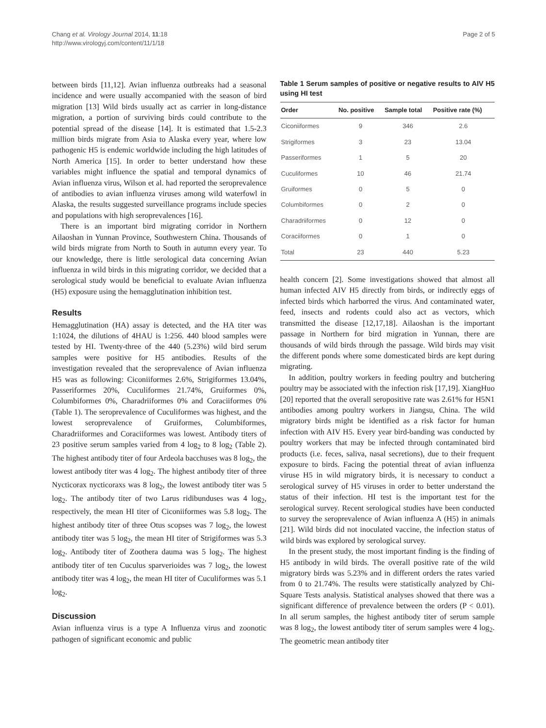Chang et al. Virology Journal 2014, 11:18
http://www.virologyj.com/content/11/1/18
Page 2 of 5
between birds [11,12]. Avian influenza outbreaks had a seasonal incidence and were usually accompanied with the season of bird migration [13] Wild birds usually act as carrier in long-distance migration, a portion of surviving birds could contribute to the potential spread of the disease [14]. It is estimated that 1.5-2.3 million birds migrate from Asia to Alaska every year, where low pathogenic H5 is endemic worldwide including the high latitudes of North America [15]. In order to better understand how these variables might influence the spatial and temporal dynamics of Avian influenza virus, Wilson et al. had reported the seroprevalence of antibodies to avian influenza viruses among wild waterfowl in Alaska, the results suggested surveillance programs include species and populations with high seroprevalences [16].
There is an important bird migrating corridor in Northern Ailaoshan in Yunnan Province, Southwestern China. Thousands of wild birds migrate from North to South in autumn every year. To our knowledge, there is little serological data concerning Avian influenza in wild birds in this migrating corridor, we decided that a serological study would be beneficial to evaluate Avian influenza (H5) exposure using the hemagglutination inhibition test.
Results
Hemagglutination (HA) assay is detected, and the HA titer was 1:1024, the dilutions of 4HAU is 1:256. 440 blood samples were tested by HI. Twenty-three of the 440 (5.23%) wild bird serum samples were positive for H5 antibodies. Results of the investigation revealed that the seroprevalence of Avian influenza H5 was as following: Ciconiiformes 2.6%, Strigiformes 13.04%, Passeriformes 20%, Cuculiformes 21.74%, Gruiformes 0%, Columbiformes 0%, Charadriiformes 0% and Coraciiformes 0% (Table 1). The seroprevalence of Cuculiformes was highest, and the lowest seroprevalence of Gruiformes, Columbiformes, Charadriiformes and Coraciiformes was lowest. Antibody titers of 23 positive serum samples varied from 4 log<sub>2</sub> to 8 log<sub>2</sub> (Table 2). The highest antibody titer of four Ardeola bacchuses was 8 log<sub>2</sub>, the lowest antibody titer was 4 log<sub>2</sub>. The highest antibody titer of three Nycticorax nycticoraxs was 8 log<sub>2</sub>, the lowest antibody titer was 5 log<sub>2</sub>. The antibody titer of two Larus ridibunduses was 4 log<sub>2</sub>, respectively, the mean HI titer of Ciconiiformes was 5.8 log<sub>2</sub>. The highest antibody titer of three Otus scopses was 7 log<sub>2</sub>, the lowest antibody titer was 5 log<sub>2</sub>, the mean HI titer of Strigiformes was 5.3 log<sub>2</sub>. Antibody titer of Zoothera dauma was 5 log<sub>2</sub>. The highest antibody titer of ten Cuculus sparverioides was 7 log<sub>2</sub>, the lowest antibody titer was 4 log<sub>2</sub>, the mean HI titer of Cuculiformes was 5.1 log<sub>2</sub>.
Discussion
Avian influenza virus is a type A Influenza virus and zoonotic pathogen of significant economic and public
Table 1 Serum samples of positive or negative results to AIV H5 using HI test
| Order | No. positive | Sample total | Positive rate (%) |
| --- | --- | --- | --- |
| Ciconiiformes | 9 | 346 | 2.6 |
| Strigiformes | 3 | 23 | 13.04 |
| Passeriformes | 1 | 5 | 20 |
| Cuculiformes | 10 | 46 | 21.74 |
| Gruiformes | 0 | 5 | 0 |
| Columbiformes | 0 | 2 | 0 |
| Charadriiformes | 0 | 12 | 0 |
| Coraciiformes | 0 | 1 | 0 |
| Total | 23 | 440 | 5.23 |
health concern [2]. Some investigations showed that almost all human infected AIV H5 directly from birds, or indirectly eggs of infected birds which harborred the virus. And contaminated water, feed, insects and rodents could also act as vectors, which transmitted the disease [12,17,18]. Ailaoshan is the important passage in Northern for bird migration in Yunnan, there are thousands of wild birds through the passage. Wild birds may visit the different ponds where some domesticated birds are kept during migrating.
In addition, poultry workers in feeding poultry and butchering poultry may be associated with the infection risk [17,19]. XiangHuo [20] reported that the overall seropositive rate was 2.61% for H5N1 antibodies among poultry workers in Jiangsu, China. The wild migratory birds might be identified as a risk factor for human infection with AIV H5. Every year bird-banding was conducted by poultry workers that may be infected through contaminated bird products (i.e. feces, saliva, nasal secretions), due to their frequent exposure to birds. Facing the potential threat of avian influenza viruse H5 in wild migratory birds, it is necessary to conduct a serological survey of H5 viruses in order to better understand the status of their infection. HI test is the important test for the serological survey. Recent serological studies have been conducted to survey the seroprevalence of Avian influenza A (H5) in animals [21]. Wild birds did not inoculated vaccine, the infection status of wild birds was explored by serological survey.
In the present study, the most important finding is the finding of H5 antibody in wild birds. The overall positive rate of the wild migratory birds was 5.23% and in different orders the rates varied from 0 to 21.74%. The results were statistically analyzed by Chi-Square Tests analysis. Statistical analyses showed that there was a significant difference of prevalence between the orders (P < 0.01). In all serum samples, the highest antibody titer of serum sample was 8 log<sub>2</sub>, the lowest antibody titer of serum samples were 4 log<sub>2</sub>. The geometric mean antibody titer